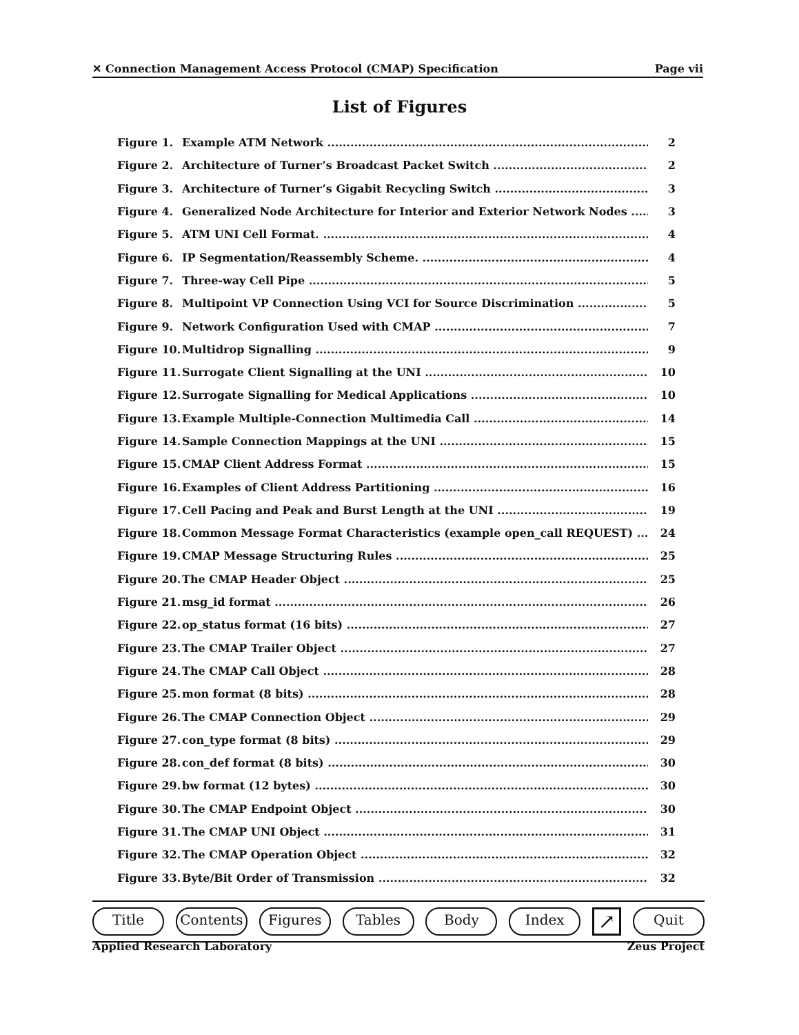✕ Connection Management Access Protocol (CMAP) Specification Page vii
List of Figures
Figure 1. Example ATM Network 2
Figure 2. Architecture of Turner’s Broadcast Packet Switch 2
Figure 3. Architecture of Turner’s Gigabit Recycling Switch 3
Figure 4. Generalized Node Architecture for Interior and Exterior Network Nodes 3
Figure 5. ATM UNI Cell Format. 4
Figure 6. IP Segmentation/Reassembly Scheme. 4
Figure 7. Three-way Cell Pipe 5
Figure 8. Multipoint VP Connection Using VCI for Source Discrimination 5
Figure 9. Network Configuration Used with CMAP 7
Figure 10. Multidrop Signalling 9
Figure 11. Surrogate Client Signalling at the UNI 10
Figure 12. Surrogate Signalling for Medical Applications 10
Figure 13. Example Multiple-Connection Multimedia Call 14
Figure 14. Sample Connection Mappings at the UNI 15
Figure 15. CMAP Client Address Format 15
Figure 16. Examples of Client Address Partitioning 16
Figure 17. Cell Pacing and Peak and Burst Length at the UNI 19
Figure 18. Common Message Format Characteristics (example open_call REQUEST) 24
Figure 19. CMAP Message Structuring Rules 25
Figure 20. The CMAP Header Object 25
Figure 21. msg_id format 26
Figure 22. op_status format (16 bits) 27
Figure 23. The CMAP Trailer Object 27
Figure 24. The CMAP Call Object 28
Figure 25. mon format (8 bits) 28
Figure 26. The CMAP Connection Object 29
Figure 27. con_type format (8 bits) 29
Figure 28. con_def format (8 bits) 30
Figure 29. bw format (12 bytes) 30
Figure 30. The CMAP Endpoint Object 30
Figure 31. The CMAP UNI Object 31
Figure 32. The CMAP Operation Object 32
Figure 33. Byte/Bit Order of Transmission 32
Title Contents Figures Tables Body Index ↗ Quit
Applied Research Laboratory Zeus Project